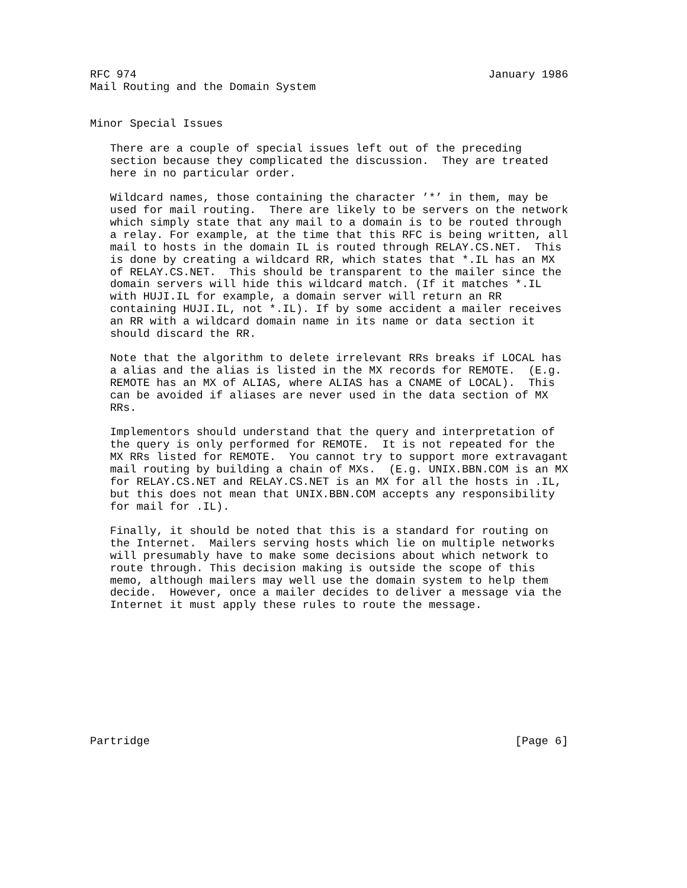RFC 974                                                     January 1986
Mail Routing and the Domain System


Minor Special Issues

   There are a couple of special issues left out of the preceding
   section because they complicated the discussion.  They are treated
   here in no particular order.

   Wildcard names, those containing the character ’*’ in them, may be
   used for mail routing.  There are likely to be servers on the network
   which simply state that any mail to a domain is to be routed through
   a relay. For example, at the time that this RFC is being written, all
   mail to hosts in the domain IL is routed through RELAY.CS.NET.  This
   is done by creating a wildcard RR, which states that *.IL has an MX
   of RELAY.CS.NET.  This should be transparent to the mailer since the
   domain servers will hide this wildcard match. (If it matches *.IL
   with HUJI.IL for example, a domain server will return an RR
   containing HUJI.IL, not *.IL). If by some accident a mailer receives
   an RR with a wildcard domain name in its name or data section it
   should discard the RR.

   Note that the algorithm to delete irrelevant RRs breaks if LOCAL has
   a alias and the alias is listed in the MX records for REMOTE.  (E.g.
   REMOTE has an MX of ALIAS, where ALIAS has a CNAME of LOCAL).  This
   can be avoided if aliases are never used in the data section of MX
   RRs.

   Implementors should understand that the query and interpretation of
   the query is only performed for REMOTE.  It is not repeated for the
   MX RRs listed for REMOTE.  You cannot try to support more extravagant
   mail routing by building a chain of MXs.  (E.g. UNIX.BBN.COM is an MX
   for RELAY.CS.NET and RELAY.CS.NET is an MX for all the hosts in .IL,
   but this does not mean that UNIX.BBN.COM accepts any responsibility
   for mail for .IL).

   Finally, it should be noted that this is a standard for routing on
   the Internet.  Mailers serving hosts which lie on multiple networks
   will presumably have to make some decisions about which network to
   route through. This decision making is outside the scope of this
   memo, although mailers may well use the domain system to help them
   decide.  However, once a mailer decides to deliver a message via the
   Internet it must apply these rules to route the message.










Partridge                                                       [Page 6]